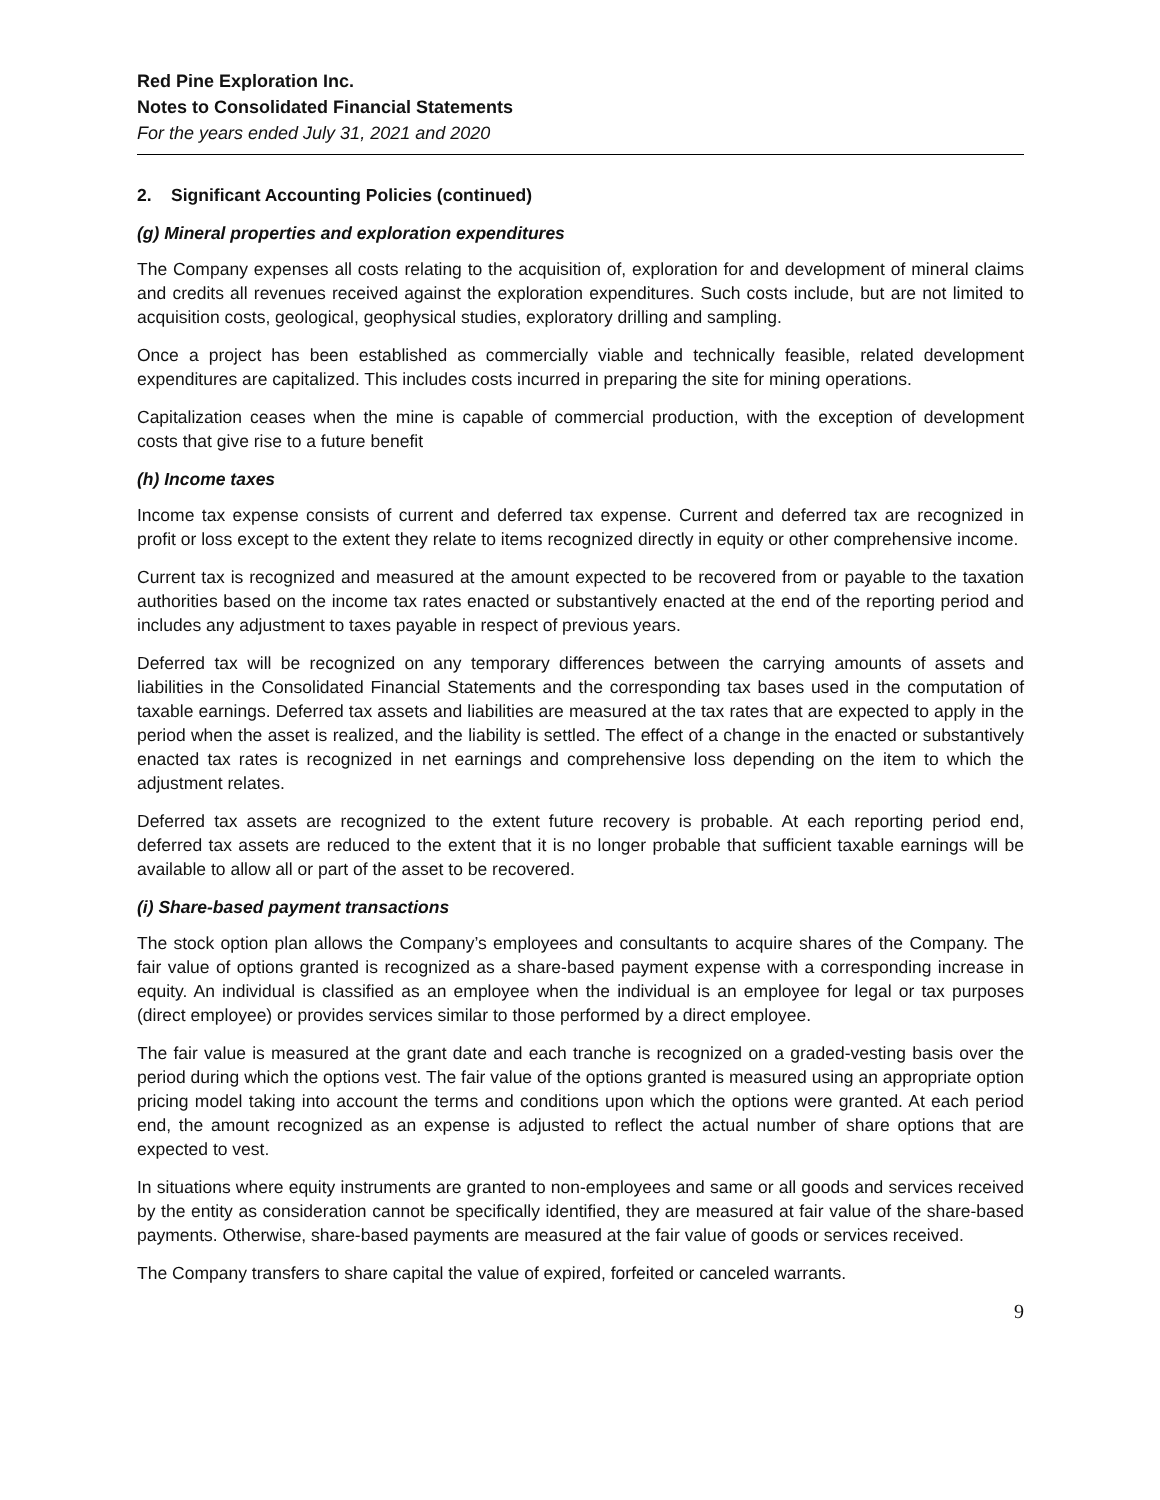Red Pine Exploration Inc.
Notes to Consolidated Financial Statements
For the years ended July 31, 2021 and 2020
2. Significant Accounting Policies (continued)
(g) Mineral properties and exploration expenditures
The Company expenses all costs relating to the acquisition of, exploration for and development of mineral claims and credits all revenues received against the exploration expenditures. Such costs include, but are not limited to acquisition costs, geological, geophysical studies, exploratory drilling and sampling.
Once a project has been established as commercially viable and technically feasible, related development expenditures are capitalized. This includes costs incurred in preparing the site for mining operations.
Capitalization ceases when the mine is capable of commercial production, with the exception of development costs that give rise to a future benefit
(h) Income taxes
Income tax expense consists of current and deferred tax expense. Current and deferred tax are recognized in profit or loss except to the extent they relate to items recognized directly in equity or other comprehensive income.
Current tax is recognized and measured at the amount expected to be recovered from or payable to the taxation authorities based on the income tax rates enacted or substantively enacted at the end of the reporting period and includes any adjustment to taxes payable in respect of previous years.
Deferred tax will be recognized on any temporary differences between the carrying amounts of assets and liabilities in the Consolidated Financial Statements and the corresponding tax bases used in the computation of taxable earnings. Deferred tax assets and liabilities are measured at the tax rates that are expected to apply in the period when the asset is realized, and the liability is settled. The effect of a change in the enacted or substantively enacted tax rates is recognized in net earnings and comprehensive loss depending on the item to which the adjustment relates.
Deferred tax assets are recognized to the extent future recovery is probable. At each reporting period end, deferred tax assets are reduced to the extent that it is no longer probable that sufficient taxable earnings will be available to allow all or part of the asset to be recovered.
(i) Share-based payment transactions
The stock option plan allows the Company’s employees and consultants to acquire shares of the Company. The fair value of options granted is recognized as a share-based payment expense with a corresponding increase in equity. An individual is classified as an employee when the individual is an employee for legal or tax purposes (direct employee) or provides services similar to those performed by a direct employee.
The fair value is measured at the grant date and each tranche is recognized on a graded-vesting basis over the period during which the options vest. The fair value of the options granted is measured using an appropriate option pricing model taking into account the terms and conditions upon which the options were granted. At each period end, the amount recognized as an expense is adjusted to reflect the actual number of share options that are expected to vest.
In situations where equity instruments are granted to non-employees and same or all goods and services received by the entity as consideration cannot be specifically identified, they are measured at fair value of the share-based payments. Otherwise, share-based payments are measured at the fair value of goods or services received.
The Company transfers to share capital the value of expired, forfeited or canceled warrants.
9